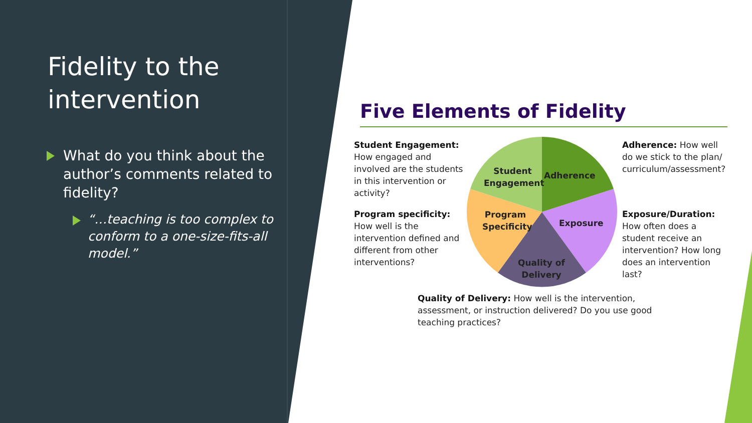Fidelity to the intervention
What do you think about the author’s comments related to fidelity?
“…teaching is too complex to conform to a one-size-fits-all model.”
Five Elements of Fidelity
Student Engagement: How engaged and involved are the students in this intervention or activity?
Program specificity: How well is the intervention defined and different from other interventions?
Adherence: How well do we stick to the plan/ curriculum/assessment?
Exposure/Duration: How often does a student receive an intervention? How long does an intervention last?
Student Engagement
Adherence
Program Specificity
Exposure
Quality of Delivery
Quality of Delivery: How well is the intervention, assessment, or instruction delivered? Do you use good teaching practices?